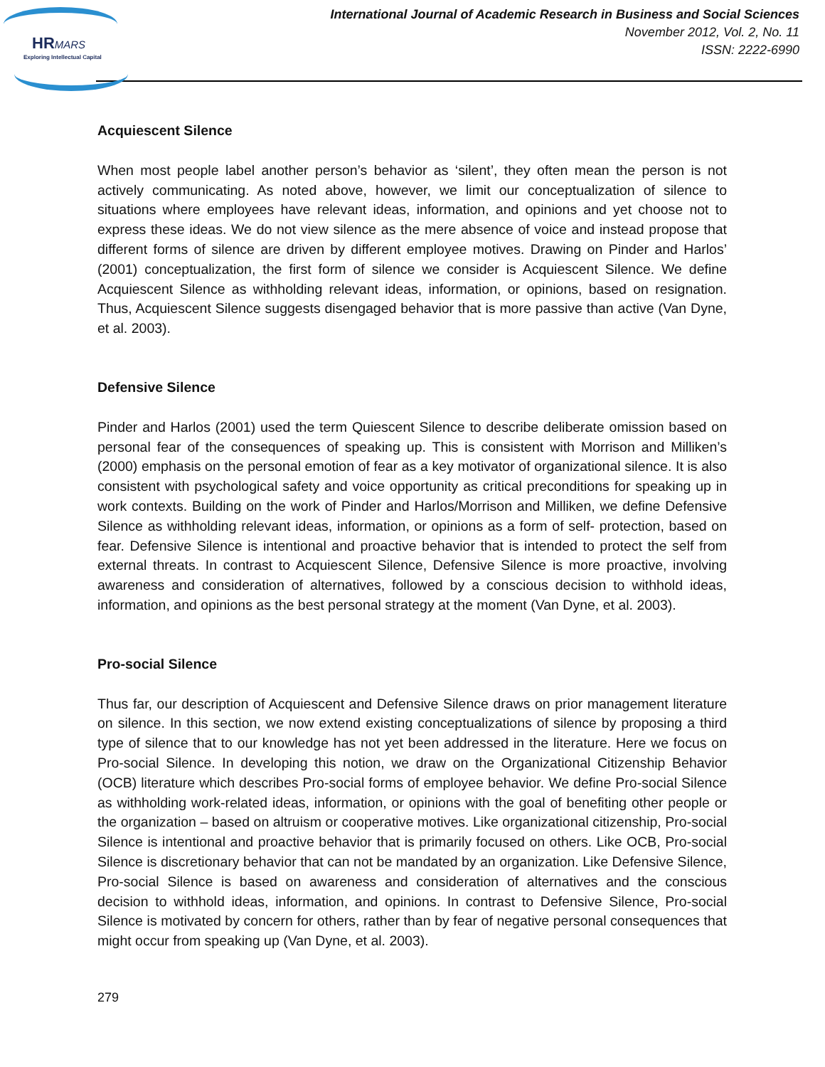HRMARS
Exploring Intellectual Capital
International Journal of Academic Research in Business and Social Sciences
November 2012, Vol. 2, No. 11
ISSN: 2222-6990
Acquiescent Silence
When most people label another person’s behavior as ‘silent’, they often mean the person is not actively communicating. As noted above, however, we limit our conceptualization of silence to situations where employees have relevant ideas, information, and opinions and yet choose not to express these ideas. We do not view silence as the mere absence of voice and instead propose that different forms of silence are driven by different employee motives. Drawing on Pinder and Harlos’ (2001) conceptualization, the first form of silence we consider is Acquiescent Silence. We define Acquiescent Silence as withholding relevant ideas, information, or opinions, based on resignation. Thus, Acquiescent Silence suggests disengaged behavior that is more passive than active (Van Dyne, et al. 2003).
Defensive Silence
Pinder and Harlos (2001) used the term Quiescent Silence to describe deliberate omission based on personal fear of the consequences of speaking up. This is consistent with Morrison and Milliken’s (2000) emphasis on the personal emotion of fear as a key motivator of organizational silence. It is also consistent with psychological safety and voice opportunity as critical preconditions for speaking up in work contexts. Building on the work of Pinder and Harlos/Morrison and Milliken, we define Defensive Silence as withholding relevant ideas, information, or opinions as a form of self- protection, based on fear. Defensive Silence is intentional and proactive behavior that is intended to protect the self from external threats. In contrast to Acquiescent Silence, Defensive Silence is more proactive, involving awareness and consideration of alternatives, followed by a conscious decision to withhold ideas, information, and opinions as the best personal strategy at the moment (Van Dyne, et al. 2003).
Pro-social Silence
Thus far, our description of Acquiescent and Defensive Silence draws on prior management literature on silence. In this section, we now extend existing conceptualizations of silence by proposing a third type of silence that to our knowledge has not yet been addressed in the literature. Here we focus on Pro-social Silence. In developing this notion, we draw on the Organizational Citizenship Behavior (OCB) literature which describes Pro-social forms of employee behavior. We define Pro-social Silence as withholding work-related ideas, information, or opinions with the goal of benefiting other people or the organization – based on altruism or cooperative motives. Like organizational citizenship, Pro-social Silence is intentional and proactive behavior that is primarily focused on others. Like OCB, Pro-social Silence is discretionary behavior that can not be mandated by an organization. Like Defensive Silence, Pro-social Silence is based on awareness and consideration of alternatives and the conscious decision to withhold ideas, information, and opinions. In contrast to Defensive Silence, Pro-social Silence is motivated by concern for others, rather than by fear of negative personal consequences that might occur from speaking up (Van Dyne, et al. 2003).
279